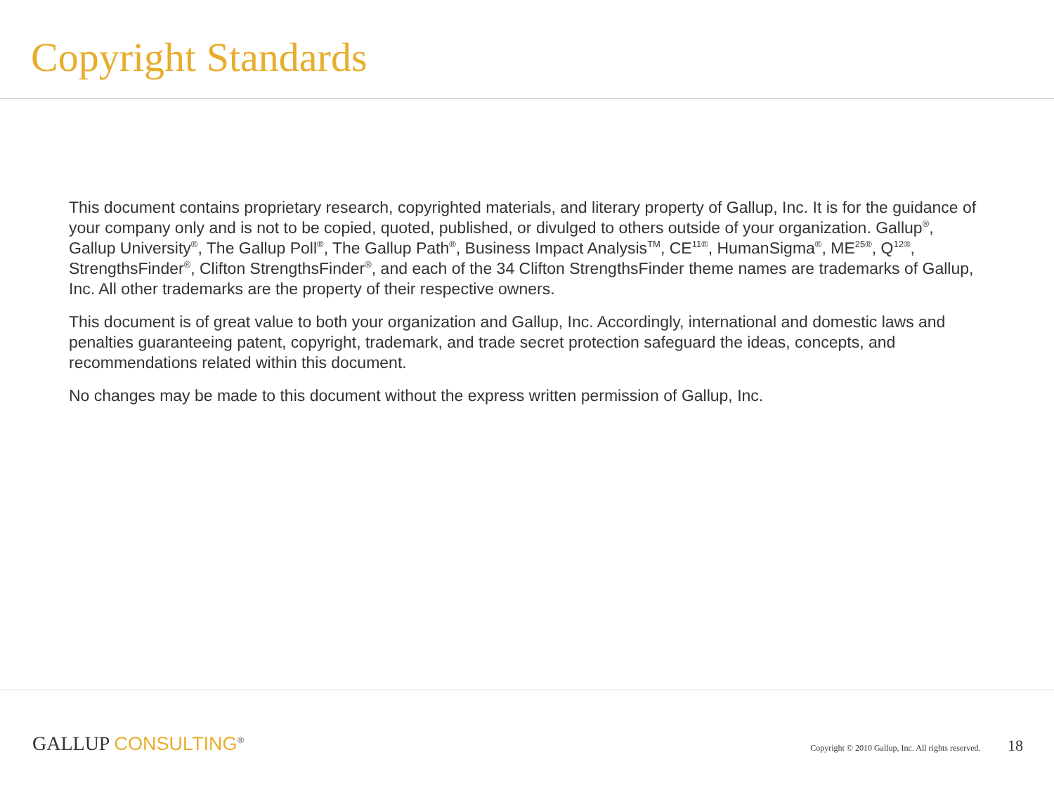Copyright Standards
This document contains proprietary research, copyrighted materials, and literary property of Gallup, Inc. It is for the guidance of your company only and is not to be copied, quoted, published, or divulged to others outside of your organization. Gallup<sup>®</sup>, Gallup University<sup>®</sup>, The Gallup Poll<sup>®</sup>, The Gallup Path<sup>®</sup>, Business Impact Analysis<sup>TM</sup>, CE<sup>11®</sup>, HumanSigma<sup>®</sup>, ME<sup>25®</sup>, Q<sup>12®</sup>, StrengthsFinder<sup>®</sup>, Clifton StrengthsFinder<sup>®</sup>, and each of the 34 Clifton StrengthsFinder theme names are trademarks of Gallup, Inc. All other trademarks are the property of their respective owners.
This document is of great value to both your organization and Gallup, Inc. Accordingly, international and domestic laws and penalties guaranteeing patent, copyright, trademark, and trade secret protection safeguard the ideas, concepts, and recommendations related within this document.
No changes may be made to this document without the express written permission of Gallup, Inc.
GALLUP CONSULTING<sup>®</sup>
Copyright © 2010 Gallup, Inc. All rights reserved. 18